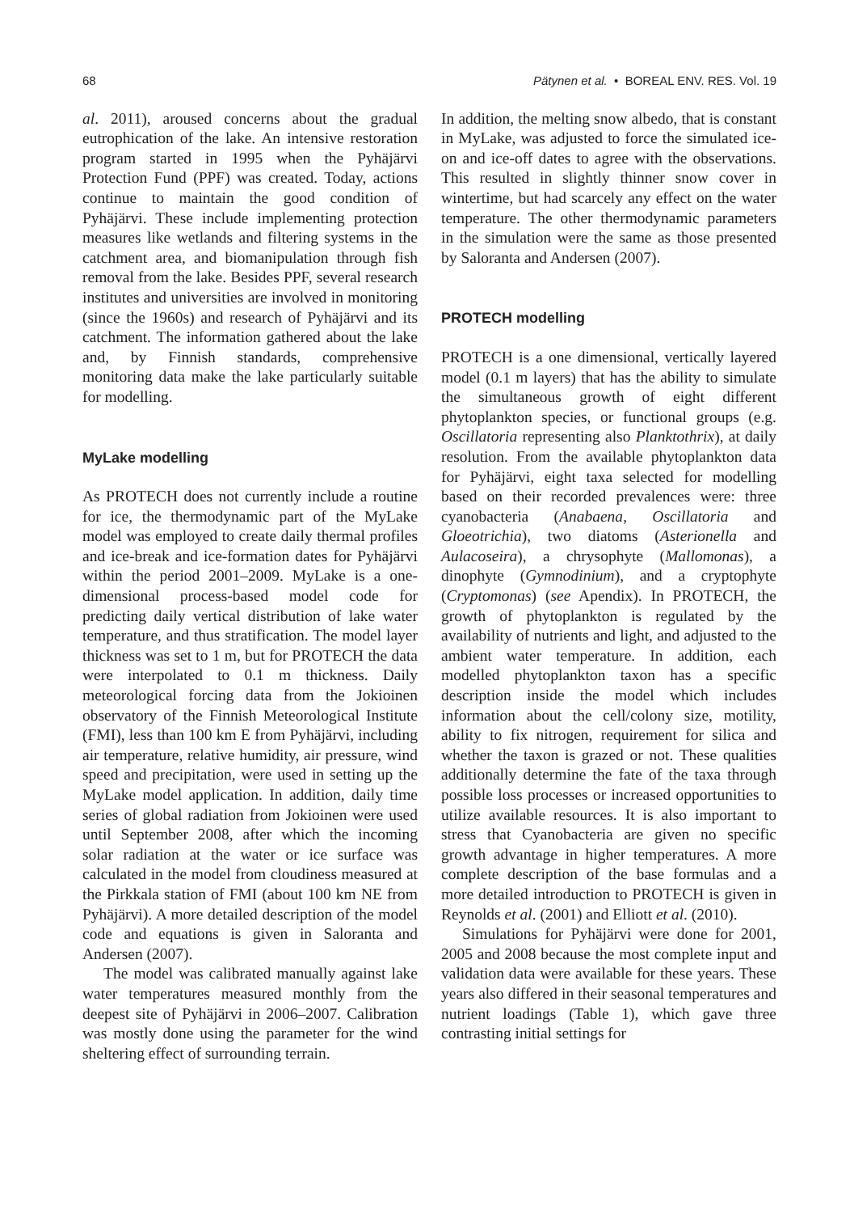68 Pätynen et al. • BOREAL ENV. RES. Vol. 19
al. 2011), aroused concerns about the gradual eutrophication of the lake. An intensive restoration program started in 1995 when the Pyhäjärvi Protection Fund (PPF) was created. Today, actions continue to maintain the good condition of Pyhäjärvi. These include implementing protection measures like wetlands and filtering systems in the catchment area, and biomanipulation through fish removal from the lake. Besides PPF, several research institutes and universities are involved in monitoring (since the 1960s) and research of Pyhäjärvi and its catchment. The information gathered about the lake and, by Finnish standards, comprehensive monitoring data make the lake particularly suitable for modelling.
MyLake modelling
As PROTECH does not currently include a routine for ice, the thermodynamic part of the MyLake model was employed to create daily thermal profiles and ice-break and ice-formation dates for Pyhäjärvi within the period 2001–2009. MyLake is a one-dimensional process-based model code for predicting daily vertical distribution of lake water temperature, and thus stratification. The model layer thickness was set to 1 m, but for PROTECH the data were interpolated to 0.1 m thickness. Daily meteorological forcing data from the Jokioinen observatory of the Finnish Meteorological Institute (FMI), less than 100 km E from Pyhäjärvi, including air temperature, relative humidity, air pressure, wind speed and precipitation, were used in setting up the MyLake model application. In addition, daily time series of global radiation from Jokioinen were used until September 2008, after which the incoming solar radiation at the water or ice surface was calculated in the model from cloudiness measured at the Pirkkala station of FMI (about 100 km NE from Pyhäjärvi). A more detailed description of the model code and equations is given in Saloranta and Andersen (2007).
The model was calibrated manually against lake water temperatures measured monthly from the deepest site of Pyhäjärvi in 2006–2007. Calibration was mostly done using the parameter for the wind sheltering effect of surrounding terrain.
In addition, the melting snow albedo, that is constant in MyLake, was adjusted to force the simulated ice-on and ice-off dates to agree with the observations. This resulted in slightly thinner snow cover in wintertime, but had scarcely any effect on the water temperature. The other thermodynamic parameters in the simulation were the same as those presented by Saloranta and Andersen (2007).
PROTECH modelling
PROTECH is a one dimensional, vertically layered model (0.1 m layers) that has the ability to simulate the simultaneous growth of eight different phytoplankton species, or functional groups (e.g. Oscillatoria representing also Planktothrix), at daily resolution. From the available phytoplankton data for Pyhäjärvi, eight taxa selected for modelling based on their recorded prevalences were: three cyanobacteria (Anabaena, Oscillatoria and Gloeotrichia), two diatoms (Asterionella and Aulacoseira), a chrysophyte (Mallomonas), a dinophyte (Gymnodinium), and a cryptophyte (Cryptomonas) (see Apendix). In PROTECH, the growth of phytoplankton is regulated by the availability of nutrients and light, and adjusted to the ambient water temperature. In addition, each modelled phytoplankton taxon has a specific description inside the model which includes information about the cell/colony size, motility, ability to fix nitrogen, requirement for silica and whether the taxon is grazed or not. These qualities additionally determine the fate of the taxa through possible loss processes or increased opportunities to utilize available resources. It is also important to stress that Cyanobacteria are given no specific growth advantage in higher temperatures. A more complete description of the base formulas and a more detailed introduction to PROTECH is given in Reynolds et al. (2001) and Elliott et al. (2010).
Simulations for Pyhäjärvi were done for 2001, 2005 and 2008 because the most complete input and validation data were available for these years. These years also differed in their seasonal temperatures and nutrient loadings (Table 1), which gave three contrasting initial settings for